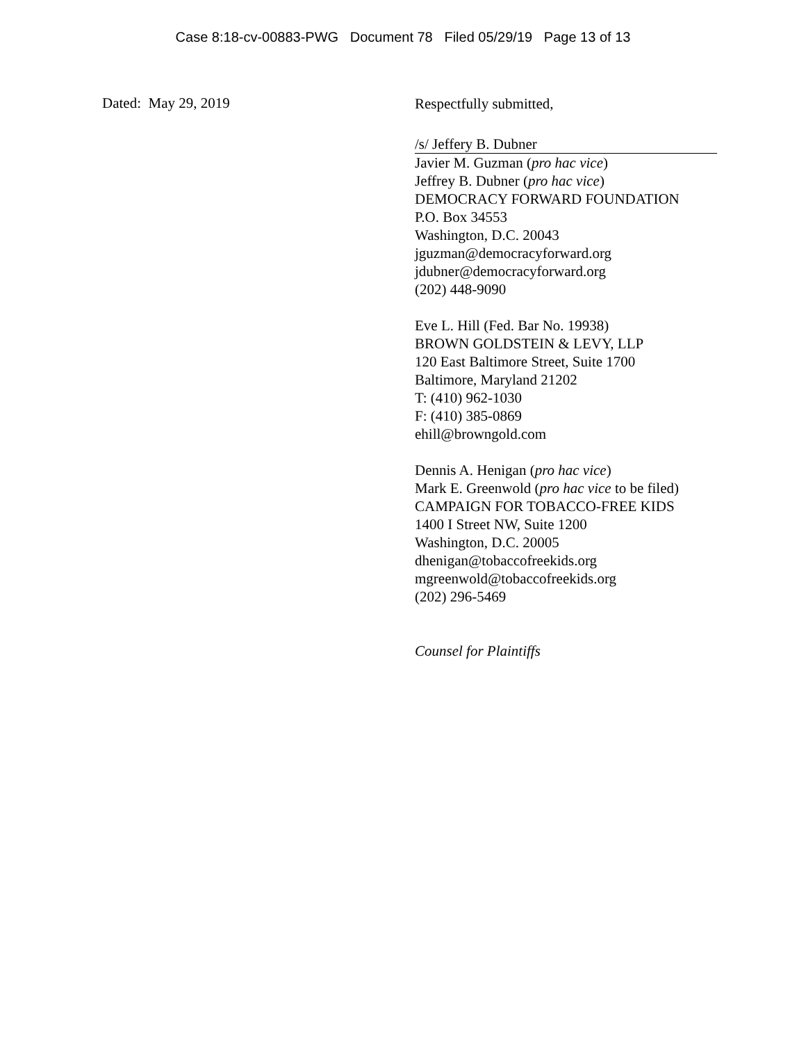Case 8:18-cv-00883-PWG Document 78 Filed 05/29/19 Page 13 of 13
Dated: May 29, 2019
Respectfully submitted,
/s/ Jeffery B. Dubner
Javier M. Guzman (pro hac vice)
Jeffrey B. Dubner (pro hac vice)
DEMOCRACY FORWARD FOUNDATION
P.O. Box 34553
Washington, D.C. 20043
jguzman@democracyforward.org
jdubner@democracyforward.org
(202) 448-9090
Eve L. Hill (Fed. Bar No. 19938)
BROWN GOLDSTEIN & LEVY, LLP
120 East Baltimore Street, Suite 1700
Baltimore, Maryland 21202
T: (410) 962-1030
F: (410) 385-0869
ehill@browngold.com
Dennis A. Henigan (pro hac vice)
Mark E. Greenwold (pro hac vice to be filed)
CAMPAIGN FOR TOBACCO-FREE KIDS
1400 I Street NW, Suite 1200
Washington, D.C. 20005
dhenigan@tobaccofreekids.org
mgreenwold@tobaccofreekids.org
(202) 296-5469
Counsel for Plaintiffs